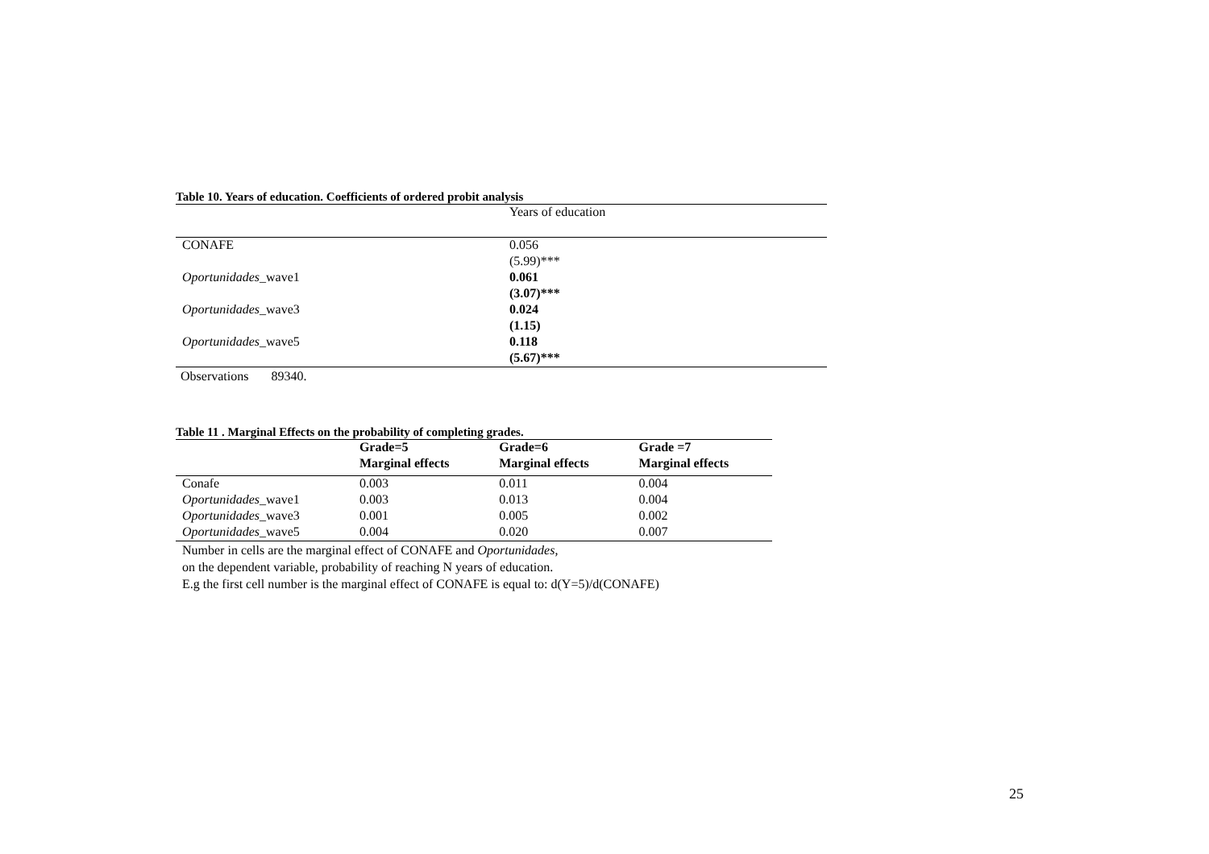Table 10. Years of education. Coefficients of ordered probit analysis
| | Years of education |
| CONAFE | 0.056 |
| | (5.99)*** |
| Oportunidades _wave1 | 0.061 |
| | (3.07)*** |
| Oportunidades _wave3 | 0.024 |
| | (1.15) |
| Oportunidades _wave5 | 0.118 |
| | (5.67)*** |
Observations 89340.
Table 11 . Marginal Effects on the probability of completing grades.
| | Grade=5 | Grade=6 | Grade =7 |
| --- | --- | --- | --- |
| | Marginal effects | Marginal effects | Marginal effects |
| Conafe | 0.003 | 0.011 | 0.004 |
| Oportunidades _wave1 | 0.003 | 0.013 | 0.004 |
| Oportunidades _wave3 | 0.001 | 0.005 | 0.002 |
| Oportunidades _wave5 | 0.004 | 0.020 | 0.007 |
Number in cells are the marginal effect of CONAFE and Oportunidades,
on the dependent variable, probability of reaching N years of education.
E.g the first cell number is the marginal effect of CONAFE is equal to: d(Y=5)/d(CONAFE)
25